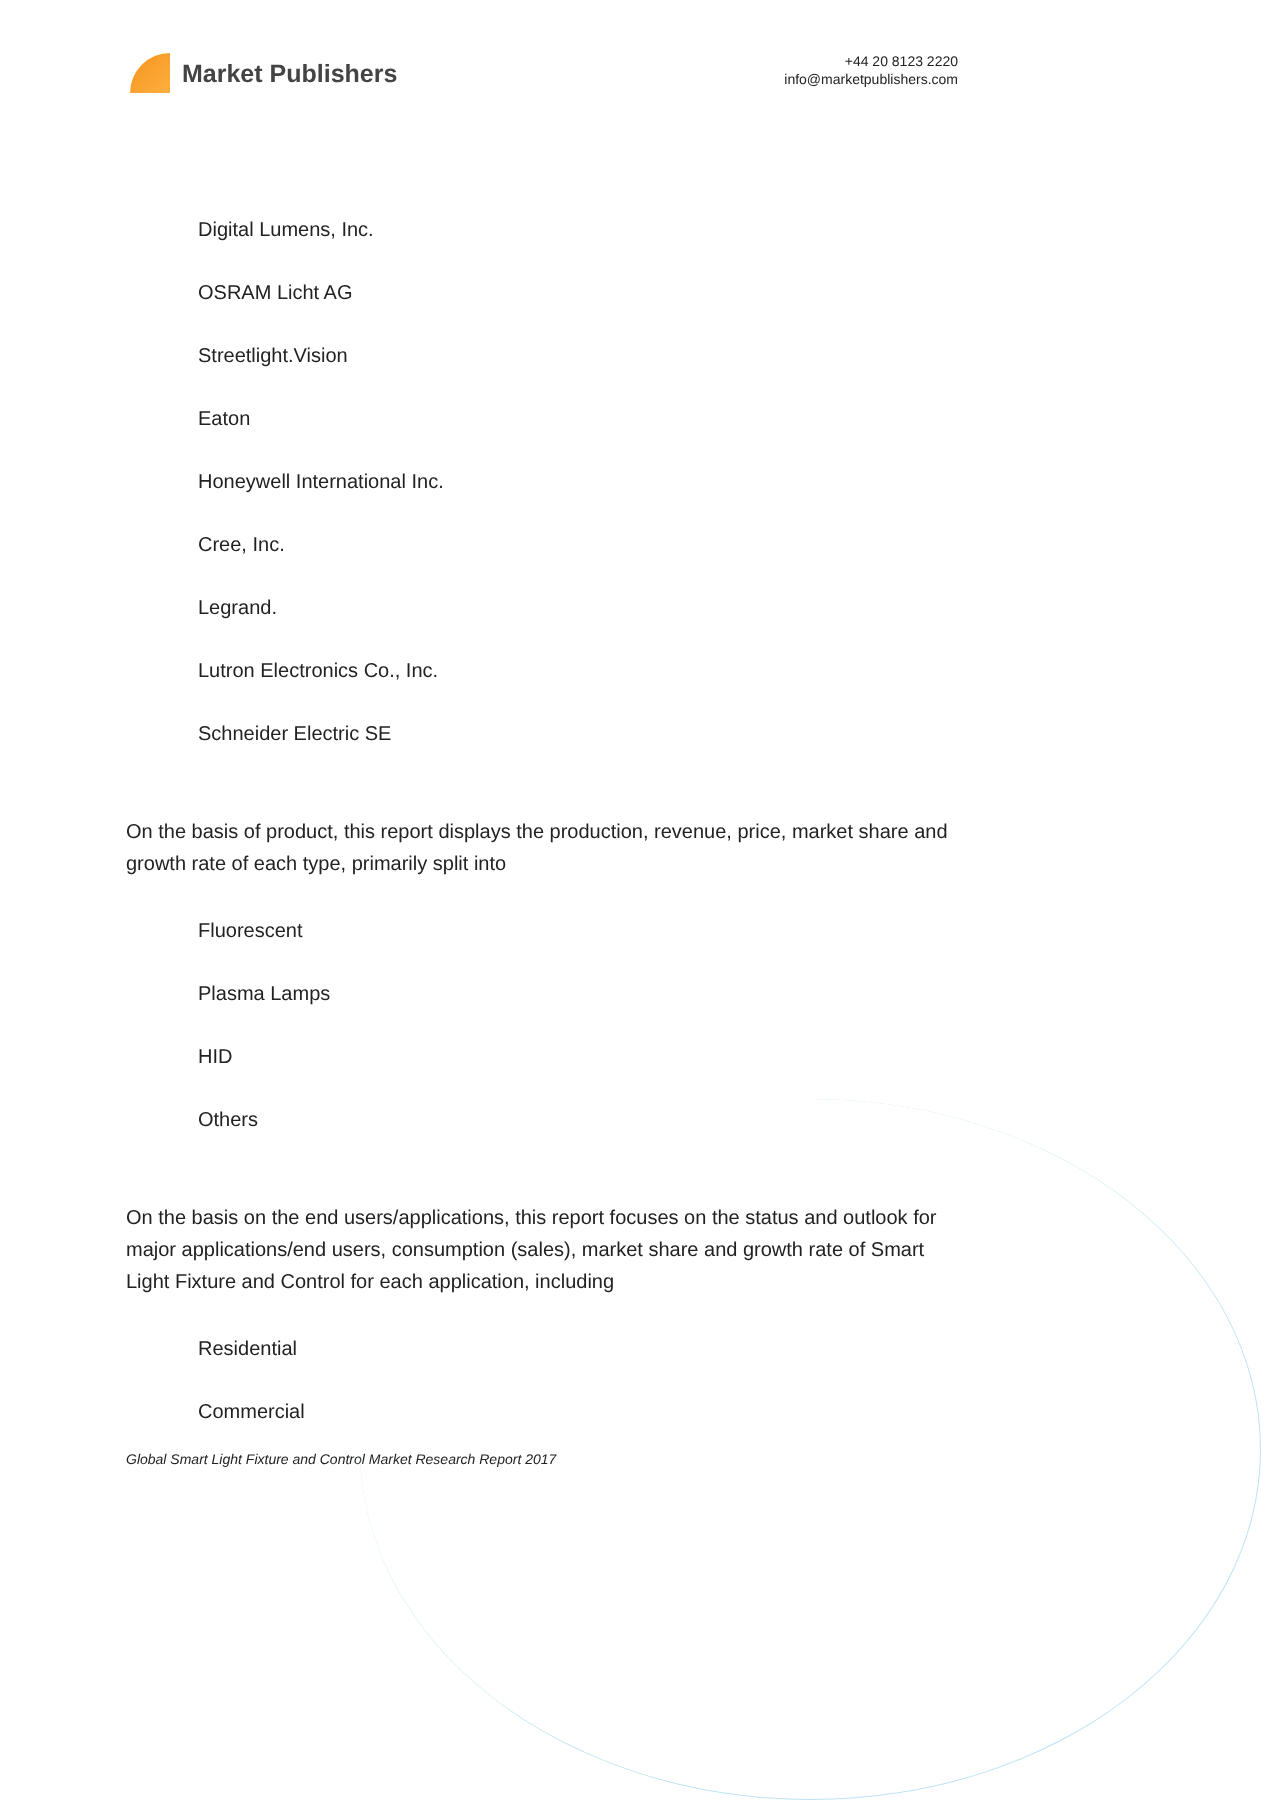Market Publishers
+44 20 8123 2220
info@marketpublishers.com
Digital Lumens, Inc.
OSRAM Licht AG
Streetlight.Vision
Eaton
Honeywell International Inc.
Cree, Inc.
Legrand.
Lutron Electronics Co., Inc.
Schneider Electric SE
On the basis of product, this report displays the production, revenue, price, market share and growth rate of each type, primarily split into
Fluorescent
Plasma Lamps
HID
Others
On the basis on the end users/applications, this report focuses on the status and outlook for major applications/end users, consumption (sales), market share and growth rate of Smart Light Fixture and Control for each application, including
Residential
Commercial
Global Smart Light Fixture and Control Market Research Report 2017